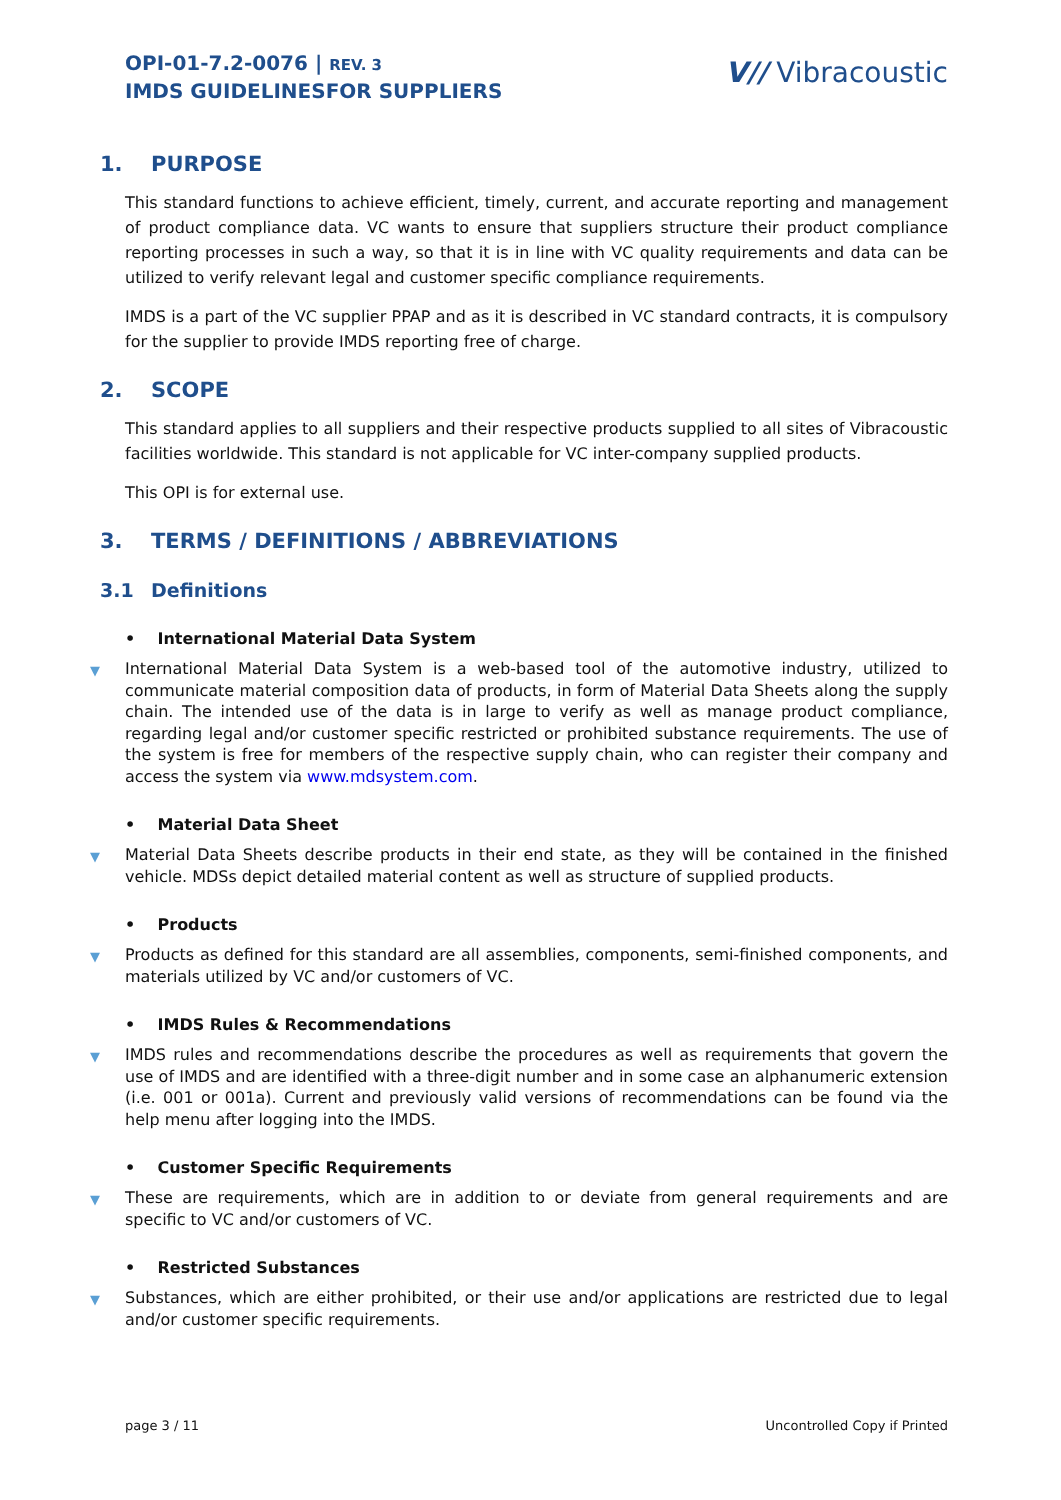OPI-01-7.2-0076 | REV. 3
IMDS GUIDELINESFOR SUPPLIERS
V// Vibracoustic
1. PURPOSE
This standard functions to achieve efficient, timely, current, and accurate reporting and management of product compliance data. VC wants to ensure that suppliers structure their product compliance reporting processes in such a way, so that it is in line with VC quality requirements and data can be utilized to verify relevant legal and customer specific compliance requirements.
IMDS is a part of the VC supplier PPAP and as it is described in VC standard contracts, it is compulsory for the supplier to provide IMDS reporting free of charge.
2. SCOPE
This standard applies to all suppliers and their respective products supplied to all sites of Vibracoustic facilities worldwide. This standard is not applicable for VC inter-company supplied products.
This OPI is for external use.
3. TERMS / DEFINITIONS / ABBREVIATIONS
3.1 Definitions
• International Material Data System
▼ International Material Data System is a web-based tool of the automotive industry, utilized to communicate material composition data of products, in form of Material Data Sheets along the supply chain. The intended use of the data is in large to verify as well as manage product compliance, regarding legal and/or customer specific restricted or prohibited substance requirements. The use of the system is free for members of the respective supply chain, who can register their company and access the system via www.mdsystem.com.
• Material Data Sheet
▼ Material Data Sheets describe products in their end state, as they will be contained in the finished vehicle. MDSs depict detailed material content as well as structure of supplied products.
• Products
▼ Products as defined for this standard are all assemblies, components, semi-finished components, and materials utilized by VC and/or customers of VC.
• IMDS Rules & Recommendations
▼ IMDS rules and recommendations describe the procedures as well as requirements that govern the use of IMDS and are identified with a three-digit number and in some case an alphanumeric extension (i.e. 001 or 001a). Current and previously valid versions of recommendations can be found via the help menu after logging into the IMDS.
• Customer Specific Requirements
▼ These are requirements, which are in addition to or deviate from general requirements and are specific to VC and/or customers of VC.
• Restricted Substances
▼ Substances, which are either prohibited, or their use and/or applications are restricted due to legal and/or customer specific requirements.
page 3 / 11 Uncontrolled Copy if Printed